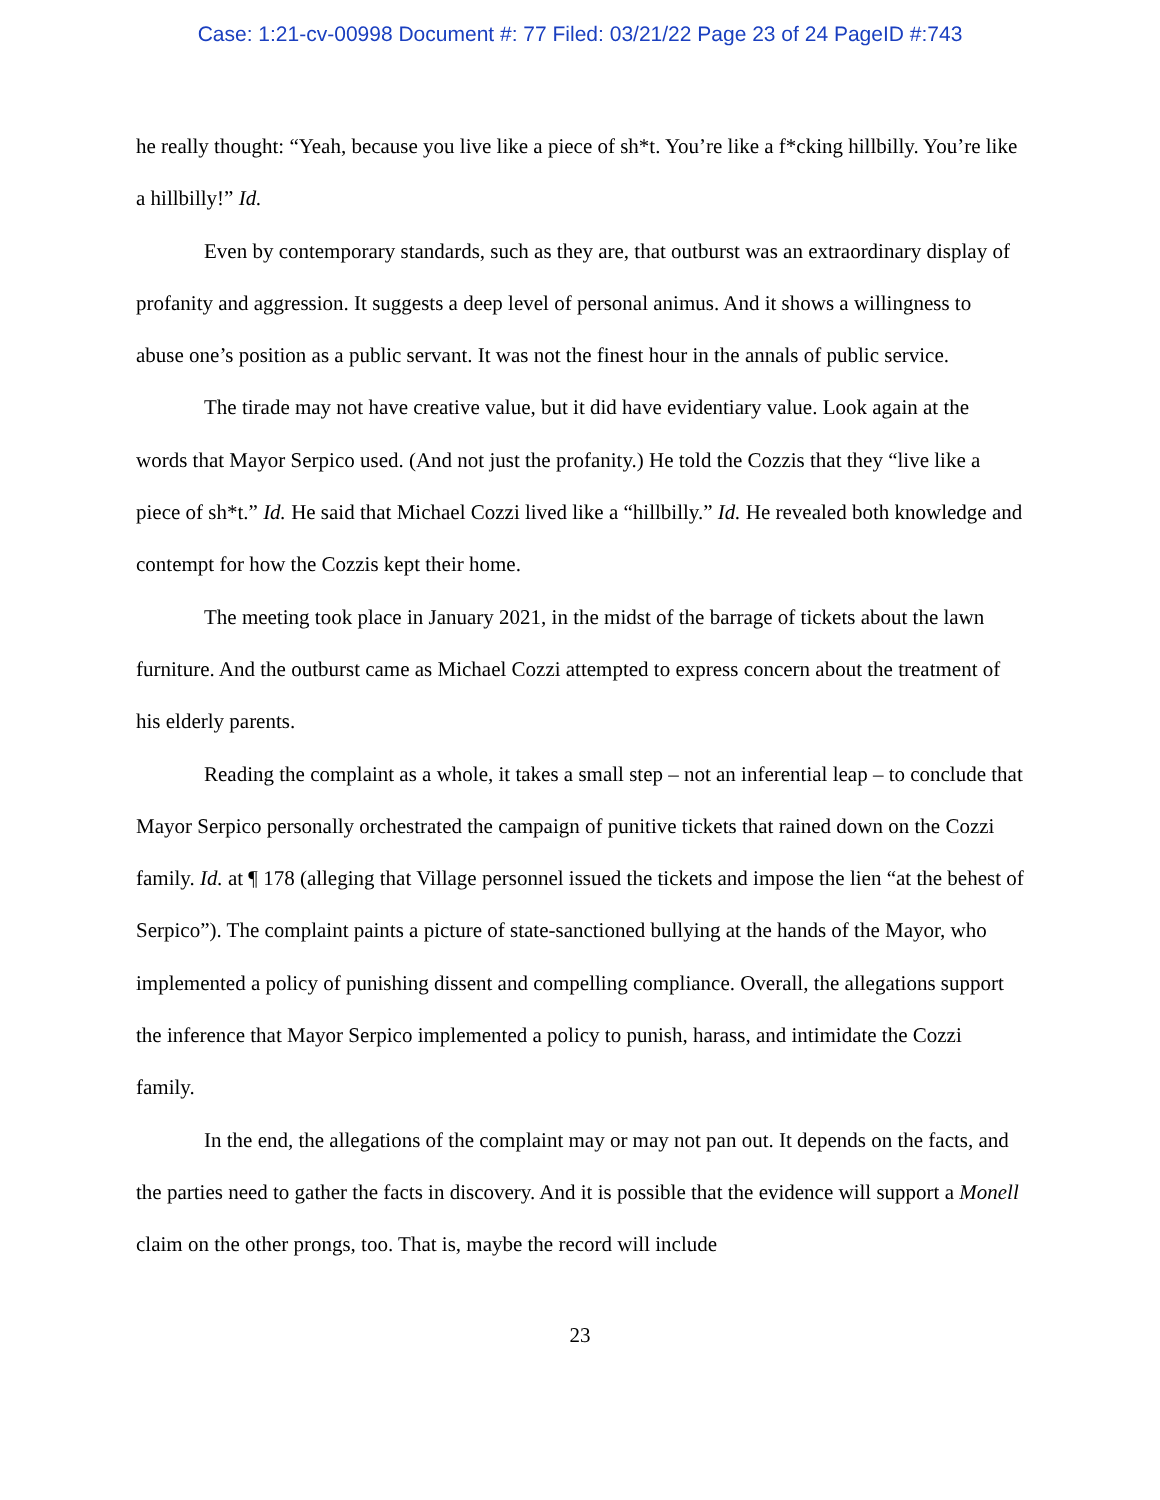Case: 1:21-cv-00998 Document #: 77 Filed: 03/21/22 Page 23 of 24 PageID #:743
he really thought: “Yeah, because you live like a piece of sh*t. You’re like a f*cking hillbilly. You’re like a hillbilly!” Id.
Even by contemporary standards, such as they are, that outburst was an extraordinary display of profanity and aggression. It suggests a deep level of personal animus. And it shows a willingness to abuse one’s position as a public servant. It was not the finest hour in the annals of public service.
The tirade may not have creative value, but it did have evidentiary value. Look again at the words that Mayor Serpico used. (And not just the profanity.) He told the Cozzis that they “live like a piece of sh*t.” Id. He said that Michael Cozzi lived like a “hillbilly.” Id. He revealed both knowledge and contempt for how the Cozzis kept their home.
The meeting took place in January 2021, in the midst of the barrage of tickets about the lawn furniture. And the outburst came as Michael Cozzi attempted to express concern about the treatment of his elderly parents.
Reading the complaint as a whole, it takes a small step – not an inferential leap – to conclude that Mayor Serpico personally orchestrated the campaign of punitive tickets that rained down on the Cozzi family. Id. at ¶ 178 (alleging that Village personnel issued the tickets and impose the lien “at the behest of Serpico”). The complaint paints a picture of state-sanctioned bullying at the hands of the Mayor, who implemented a policy of punishing dissent and compelling compliance. Overall, the allegations support the inference that Mayor Serpico implemented a policy to punish, harass, and intimidate the Cozzi family.
In the end, the allegations of the complaint may or may not pan out. It depends on the facts, and the parties need to gather the facts in discovery. And it is possible that the evidence will support a Monell claim on the other prongs, too. That is, maybe the record will include
23